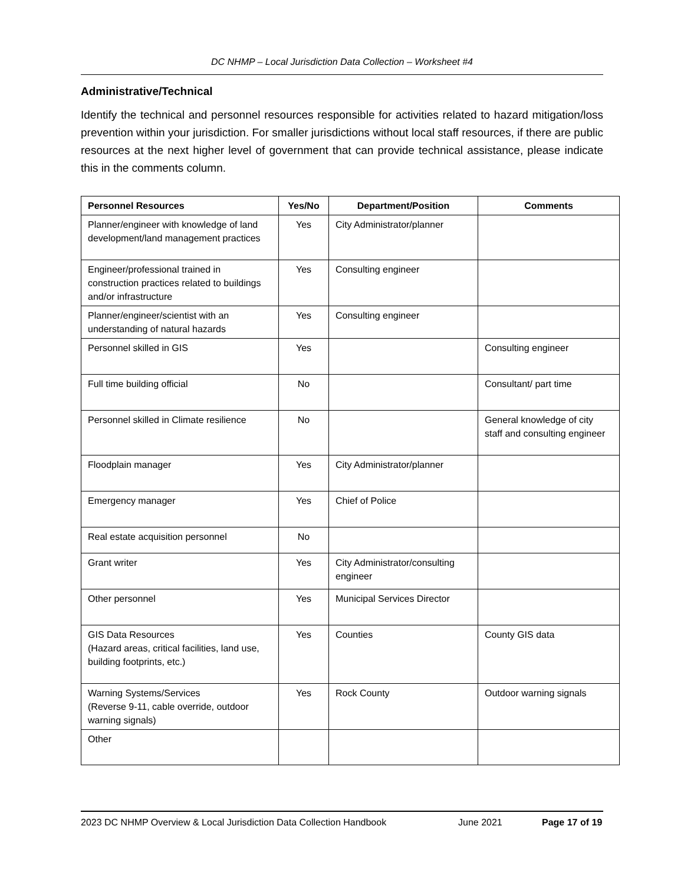DC NHMP – Local Jurisdiction Data Collection – Worksheet #4
Administrative/Technical
Identify the technical and personnel resources responsible for activities related to hazard mitigation/loss prevention within your jurisdiction. For smaller jurisdictions without local staff resources, if there are public resources at the next higher level of government that can provide technical assistance, please indicate this in the comments column.
| Personnel Resources | Yes/No | Department/Position | Comments |
| --- | --- | --- | --- |
| Planner/engineer with knowledge of land development/land management practices | Yes | City Administrator/planner | |
| Engineer/professional trained in construction practices related to buildings and/or infrastructure | Yes | Consulting engineer | |
| Planner/engineer/scientist with an understanding of natural hazards | Yes | Consulting engineer | |
| Personnel skilled in GIS | Yes | | Consulting engineer |
| Full time building official | No | | Consultant/ part time |
| Personnel skilled in Climate resilience | No | | General knowledge of city staff and consulting engineer |
| Floodplain manager | Yes | City Administrator/planner | |
| Emergency manager | Yes | Chief of Police | |
| Real estate acquisition personnel | No | | |
| Grant writer | Yes | City Administrator/consulting engineer | |
| Other personnel | Yes | Municipal Services Director | |
| GIS Data Resources (Hazard areas, critical facilities, land use, building footprints, etc.) | Yes | Counties | County GIS data |
| Warning Systems/Services (Reverse 9-11, cable override, outdoor warning signals) | Yes | Rock County | Outdoor warning signals |
| Other | | | |
2023 DC NHMP Overview & Local Jurisdiction Data Collection Handbook June 2021 Page 17 of 19